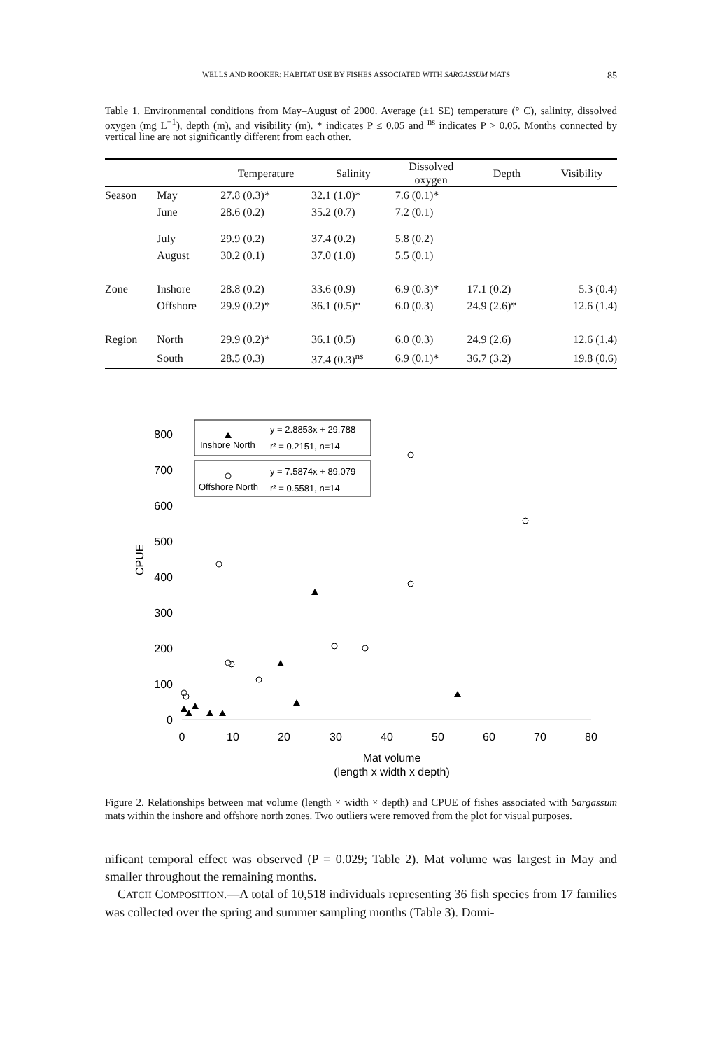WELLS AND ROOKER: HABITAT USE BY FISHES ASSOCIATED WITH SARGASSUM MATS 85
Table 1. Environmental conditions from May–August of 2000. Average (±1 SE) temperature (° C), salinity, dissolved oxygen (mg L<sup>−1</sup>), depth (m), and visibility (m). * indicates P ≤ 0.05 and <sup>ns</sup> indicates P > 0.05. Months connected by vertical line are not significantly different from each other.
| | | Temperature | Salinity | Dissolved oxygen | Depth | Visibility |
| --- | --- | --- | --- | --- | --- | --- |
| Season | May | 27.8 (0.3)* | 32.1 (1.0)* | 7.6 (0.1)* | | |
| | June | 28.6 (0.2) | 35.2 (0.7) | 7.2 (0.1) | | |
| | July | 29.9 (0.2) | 37.4 (0.2) | 5.8 (0.2) | | |
| | August | 30.2 (0.1) | 37.0 (1.0) | 5.5 (0.1) | | |
| Zone | Inshore | 28.8 (0.2) | 33.6 (0.9) | 6.9 (0.3)* | 17.1 (0.2) | 5.3 (0.4) |
| | Offshore | 29.9 (0.2)* | 36.1 (0.5)* | 6.0 (0.3) | 24.9 (2.6)* | 12.6 (1.4) |
| Region | North | 29.9 (0.2)* | 36.1 (0.5) | 6.0 (0.3) | 24.9 (2.6) | 12.6 (1.4) |
| | South | 28.5 (0.3) | 37.4 (0.3)<sup>ns</sup> | 6.9 (0.1)* | 36.7 (3.2) | 19.8 (0.6) |
CPUE
800
700
600
500
400
300
200
100
0
0
10
20
30
40
50
60
70
80
Mat volume
(length x width x depth)
Inshore North
y = 2.8853x + 29.788
r² = 0.2151, n=14
Offshore North
y = 7.5874x + 89.079
r² = 0.5581, n=14
Figure 2. Relationships between mat volume (length × width × depth) and CPUE of fishes associated with Sargassum mats within the inshore and offshore north zones. Two outliers were removed from the plot for visual purposes.
nificant temporal effect was observed (P = 0.029; Table 2). Mat volume was largest in May and smaller throughout the remaining months.
CATCH COMPOSITION.—A total of 10,518 individuals representing 36 fish species from 17 families was collected over the spring and summer sampling months (Table 3). Domi-